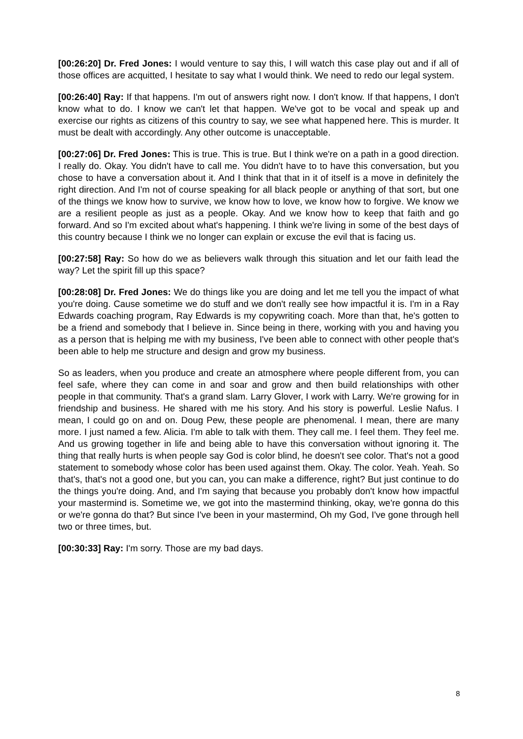[00:26:20] Dr. Fred Jones: I would venture to say this, I will watch this case play out and if all of those offices are acquitted, I hesitate to say what I would think. We need to redo our legal system.
[00:26:40] Ray: If that happens. I'm out of answers right now. I don't know. If that happens, I don't know what to do. I know we can't let that happen. We've got to be vocal and speak up and exercise our rights as citizens of this country to say, we see what happened here. This is murder. It must be dealt with accordingly. Any other outcome is unacceptable.
[00:27:06] Dr. Fred Jones: This is true. This is true. But I think we're on a path in a good direction. I really do. Okay. You didn't have to call me. You didn't have to to have this conversation, but you chose to have a conversation about it. And I think that that in it of itself is a move in definitely the right direction. And I'm not of course speaking for all black people or anything of that sort, but one of the things we know how to survive, we know how to love, we know how to forgive. We know we are a resilient people as just as a people. Okay. And we know how to keep that faith and go forward. And so I'm excited about what's happening. I think we're living in some of the best days of this country because I think we no longer can explain or excuse the evil that is facing us.
[00:27:58] Ray: So how do we as believers walk through this situation and let our faith lead the way? Let the spirit fill up this space?
[00:28:08] Dr. Fred Jones: We do things like you are doing and let me tell you the impact of what you're doing. Cause sometime we do stuff and we don't really see how impactful it is. I'm in a Ray Edwards coaching program, Ray Edwards is my copywriting coach. More than that, he's gotten to be a friend and somebody that I believe in. Since being in there, working with you and having you as a person that is helping me with my business, I've been able to connect with other people that's been able to help me structure and design and grow my business.
So as leaders, when you produce and create an atmosphere where people different from, you can feel safe, where they can come in and soar and grow and then build relationships with other people in that community. That's a grand slam. Larry Glover, I work with Larry. We're growing for in friendship and business. He shared with me his story. And his story is powerful. Leslie Nafus. I mean, I could go on and on. Doug Pew, these people are phenomenal. I mean, there are many more. I just named a few. Alicia. I'm able to talk with them. They call me. I feel them. They feel me. And us growing together in life and being able to have this conversation without ignoring it. The thing that really hurts is when people say God is color blind, he doesn't see color. That's not a good statement to somebody whose color has been used against them. Okay. The color. Yeah. Yeah. So that's, that's not a good one, but you can, you can make a difference, right? But just continue to do the things you're doing. And, and I'm saying that because you probably don't know how impactful your mastermind is. Sometime we, we got into the mastermind thinking, okay, we're gonna do this or we're gonna do that? But since I've been in your mastermind, Oh my God, I've gone through hell two or three times, but.
[00:30:33] Ray: I'm sorry. Those are my bad days.
8